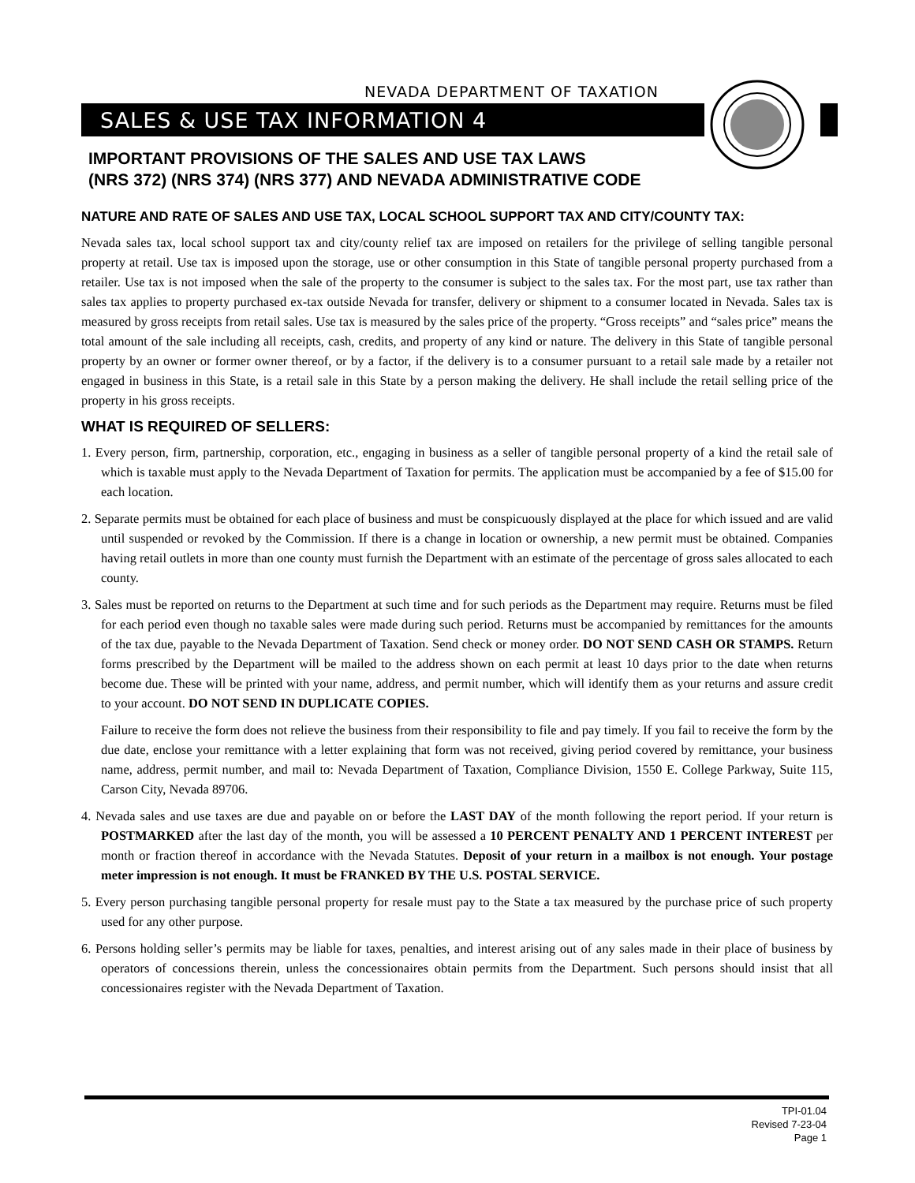NEVADA DEPARTMENT OF TAXATION
SALES & USE TAX INFORMATION 4
IMPORTANT PROVISIONS OF THE SALES AND USE TAX LAWS
(NRS 372) (NRS 374) (NRS 377) AND NEVADA ADMINISTRATIVE CODE
NATURE AND RATE OF SALES AND USE TAX, LOCAL SCHOOL SUPPORT TAX AND CITY/COUNTY TAX:
Nevada sales tax, local school support tax and city/county relief tax are imposed on retailers for the privilege of selling tangible personal property at retail. Use tax is imposed upon the storage, use or other consumption in this State of tangible personal property purchased from a retailer. Use tax is not imposed when the sale of the property to the consumer is subject to the sales tax. For the most part, use tax rather than sales tax applies to property purchased ex-tax outside Nevada for transfer, delivery or shipment to a consumer located in Nevada. Sales tax is measured by gross receipts from retail sales. Use tax is measured by the sales price of the property. “Gross receipts” and “sales price” means the total amount of the sale including all receipts, cash, credits, and property of any kind or nature. The delivery in this State of tangible personal property by an owner or former owner thereof, or by a factor, if the delivery is to a consumer pursuant to a retail sale made by a retailer not engaged in business in this State, is a retail sale in this State by a person making the delivery. He shall include the retail selling price of the property in his gross receipts.
WHAT IS REQUIRED OF SELLERS:
1. Every person, firm, partnership, corporation, etc., engaging in business as a seller of tangible personal property of a kind the retail sale of which is taxable must apply to the Nevada Department of Taxation for permits. The application must be accompanied by a fee of $15.00 for each location.
2. Separate permits must be obtained for each place of business and must be conspicuously displayed at the place for which issued and are valid until suspended or revoked by the Commission. If there is a change in location or ownership, a new permit must be obtained. Companies having retail outlets in more than one county must furnish the Department with an estimate of the percentage of gross sales allocated to each county.
3. Sales must be reported on returns to the Department at such time and for such periods as the Department may require. Returns must be filed for each period even though no taxable sales were made during such period. Returns must be accompanied by remittances for the amounts of the tax due, payable to the Nevada Department of Taxation. Send check or money order. DO NOT SEND CASH OR STAMPS. Return forms prescribed by the Department will be mailed to the address shown on each permit at least 10 days prior to the date when returns become due. These will be printed with your name, address, and permit number, which will identify them as your returns and assure credit to your account. DO NOT SEND IN DUPLICATE COPIES.
Failure to receive the form does not relieve the business from their responsibility to file and pay timely. If you fail to receive the form by the due date, enclose your remittance with a letter explaining that form was not received, giving period covered by remittance, your business name, address, permit number, and mail to: Nevada Department of Taxation, Compliance Division, 1550 E. College Parkway, Suite 115, Carson City, Nevada 89706.
4. Nevada sales and use taxes are due and payable on or before the LAST DAY of the month following the report period. If your return is POSTMARKED after the last day of the month, you will be assessed a 10 PERCENT PENALTY AND 1 PERCENT INTEREST per month or fraction thereof in accordance with the Nevada Statutes. Deposit of your return in a mailbox is not enough. Your postage meter impression is not enough. It must be FRANKED BY THE U.S. POSTAL SERVICE.
5. Every person purchasing tangible personal property for resale must pay to the State a tax measured by the purchase price of such property used for any other purpose.
6. Persons holding seller’s permits may be liable for taxes, penalties, and interest arising out of any sales made in their place of business by operators of concessions therein, unless the concessionaires obtain permits from the Department. Such persons should insist that all concessionaires register with the Nevada Department of Taxation.
TPI-01.04
Revised 7-23-04
Page 1